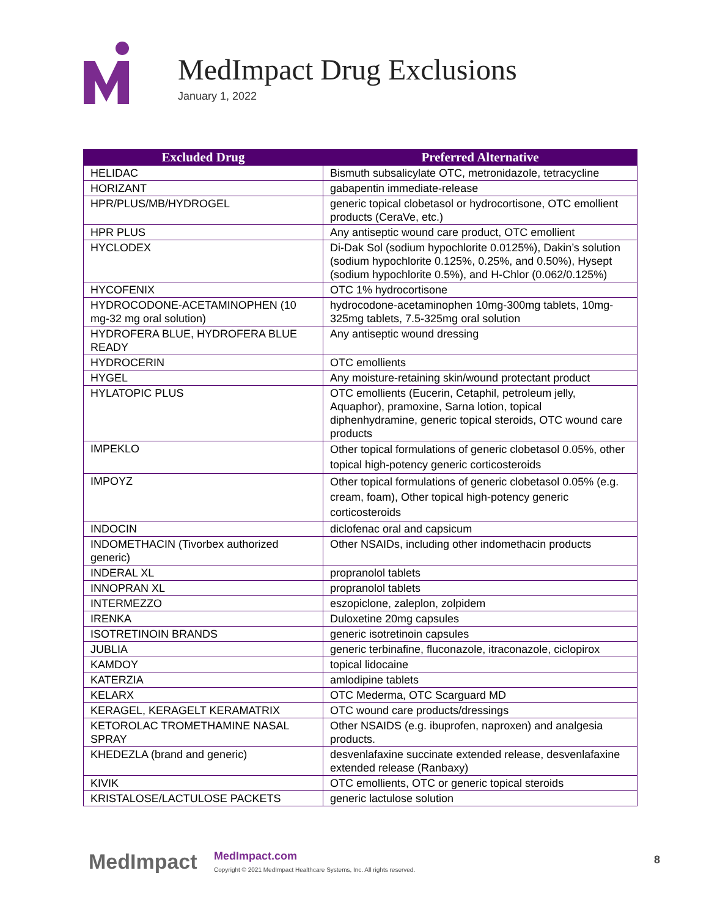MedImpact Drug Exclusions
January 1, 2022
| Excluded Drug | Preferred Alternative |
| --- | --- |
| HELIDAC | Bismuth subsalicylate OTC, metronidazole, tetracycline |
| HORIZANT | gabapentin immediate-release |
| HPR/PLUS/MB/HYDROGEL | generic topical clobetasol or hydrocortisone, OTC emollient products (CeraVe, etc.) |
| HPR PLUS | Any antiseptic wound care product, OTC emollient |
| HYCLODEX | Di-Dak Sol (sodium hypochlorite 0.0125%), Dakin’s solution (sodium hypochlorite 0.125%, 0.25%, and 0.50%), Hysept (sodium hypochlorite 0.5%), and H-Chlor (0.062/0.125%) |
| HYCOFENIX | OTC 1% hydrocortisone |
| HYDROCODONE-ACETAMINOPHEN (10 mg-32 mg oral solution) | hydrocodone-acetaminophen 10mg-300mg tablets, 10mg-325mg tablets, 7.5-325mg oral solution |
| HYDROFERA BLUE, HYDROFERA BLUE READY | Any antiseptic wound dressing |
| HYDROCERIN | OTC emollients |
| HYGEL | Any moisture-retaining skin/wound protectant product |
| HYLATOPIC PLUS | OTC emollients (Eucerin, Cetaphil, petroleum jelly, Aquaphor), pramoxine, Sarna lotion, topical diphenhydramine, generic topical steroids, OTC wound care products |
| IMPEKLO | Other topical formulations of generic clobetasol 0.05%, other topical high-potency generic corticosteroids |
| IMPOYZ | Other topical formulations of generic clobetasol 0.05% (e.g. cream, foam), Other topical high-potency generic corticosteroids |
| INDOCIN | diclofenac oral and capsicum |
| INDOMETHACIN (Tivorbex authorized generic) | Other NSAIDs, including other indomethacin products |
| INDERAL XL | propranolol tablets |
| INNOPRAN XL | propranolol tablets |
| INTERMEZZO | eszopiclone, zaleplon, zolpidem |
| IRENKA | Duloxetine 20mg capsules |
| ISOTRETINOIN BRANDS | generic isotretinoin capsules |
| JUBLIA | generic terbinafine, fluconazole, itraconazole, ciclopirox |
| KAMDOY | topical lidocaine |
| KATERZIA | amlodipine tablets |
| KELARX | OTC Mederma, OTC Scarguard MD |
| KERAGEL, KERAGELT KERAMATRIX | OTC wound care products/dressings |
| KETOROLAC TROMETHAMINE NASAL SPRAY | Other NSAIDS (e.g. ibuprofen, naproxen) and analgesia products. |
| KHEDEZLA (brand and generic) | desvenlafaxine succinate extended release, desvenlafaxine extended release (Ranbaxy) |
| KIVIK | OTC emollients, OTC or generic topical steroids |
| KRISTALOSE/LACTULOSE PACKETS | generic lactulose solution |
MedImpact
MedImpact.com
Copyright © 2021 MedImpact Healthcare Systems, Inc. All rights reserved.
8